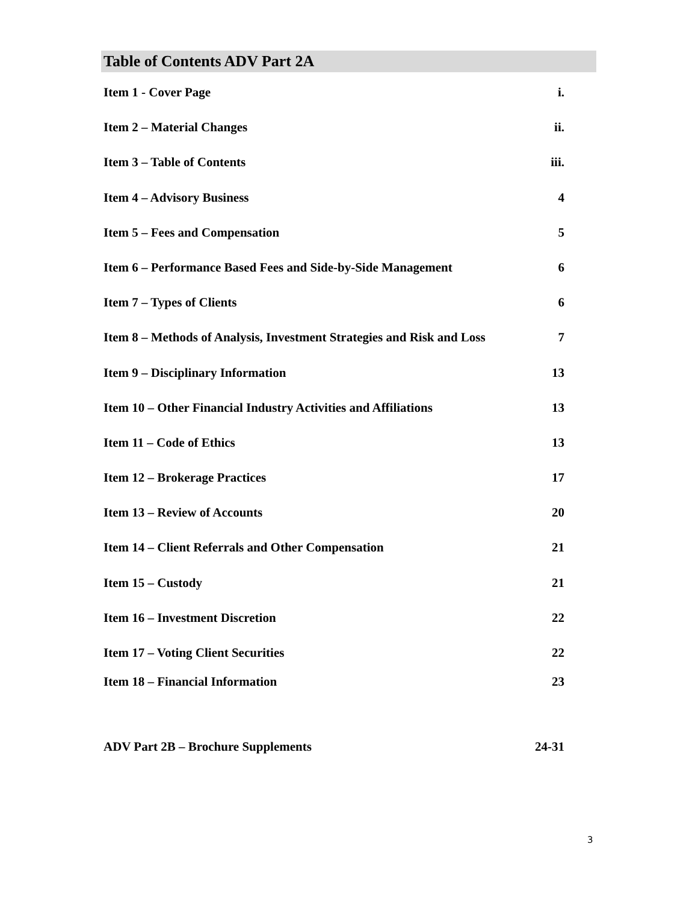Table of Contents ADV Part 2A
Item 1 - Cover Page i.
Item 2 – Material Changes ii.
Item 3 – Table of Contents iii.
Item 4 – Advisory Business 4
Item 5 – Fees and Compensation 5
Item 6 – Performance Based Fees and Side-by-Side Management 6
Item 7 – Types of Clients 6
Item 8 – Methods of Analysis, Investment Strategies and Risk and Loss 7
Item 9 – Disciplinary Information 13
Item 10 – Other Financial Industry Activities and Affiliations 13
Item 11 – Code of Ethics 13
Item 12 – Brokerage Practices 17
Item 13 – Review of Accounts 20
Item 14 – Client Referrals and Other Compensation 21
Item 15 – Custody 21
Item 16 – Investment Discretion 22
Item 17 – Voting Client Securities 22
Item 18 – Financial Information 23
ADV Part 2B – Brochure Supplements 24-31
3